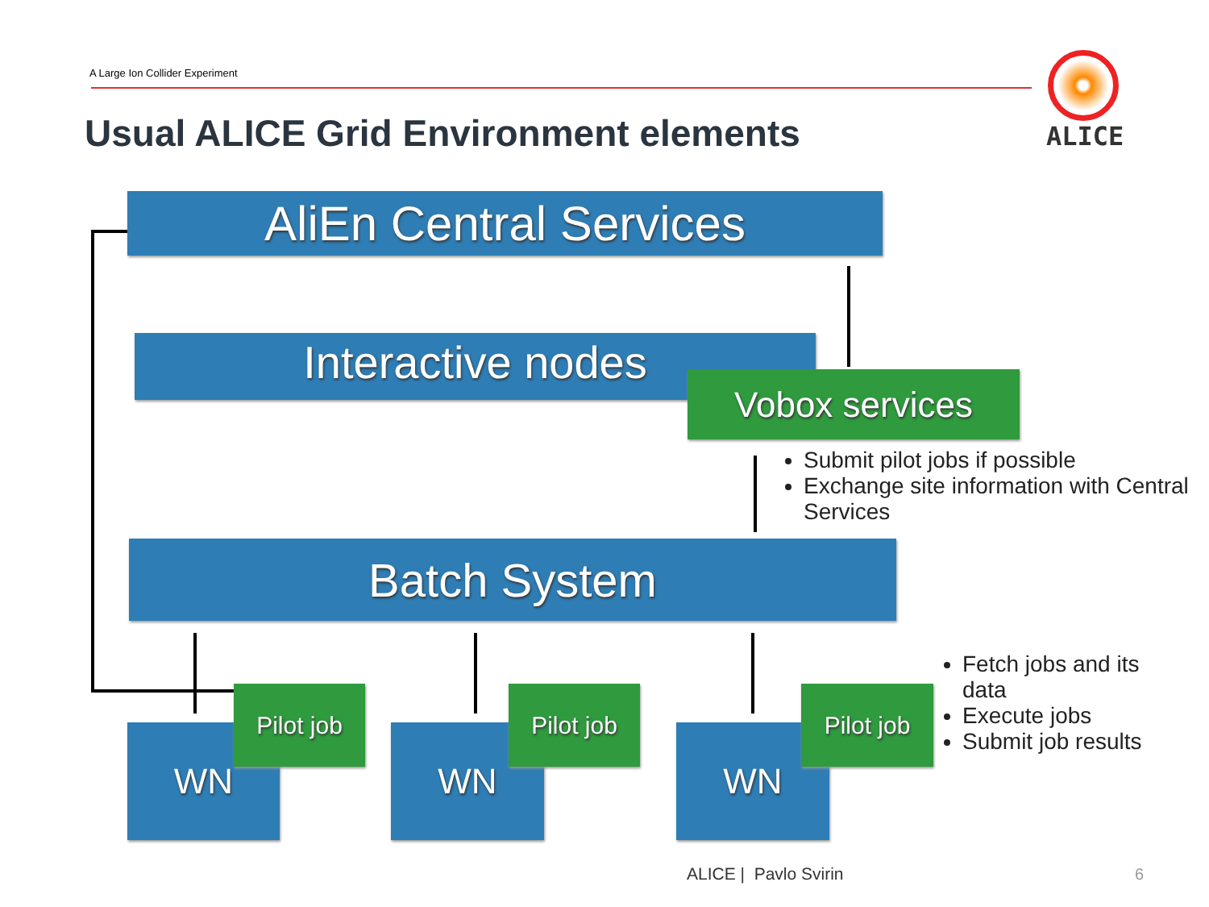A Large Ion Collider Experiment
ALICE
Usual ALICE Grid Environment elements
AliEn Central Services
Interactive nodes
Vobox services
Submit pilot jobs if possible
Exchange site information with Central Services
Batch System
WN
Pilot job
WN
Pilot job
WN
Pilot job
Fetch jobs and its data
Execute jobs
Submit job results
ALICE | Pavlo Svirin 6